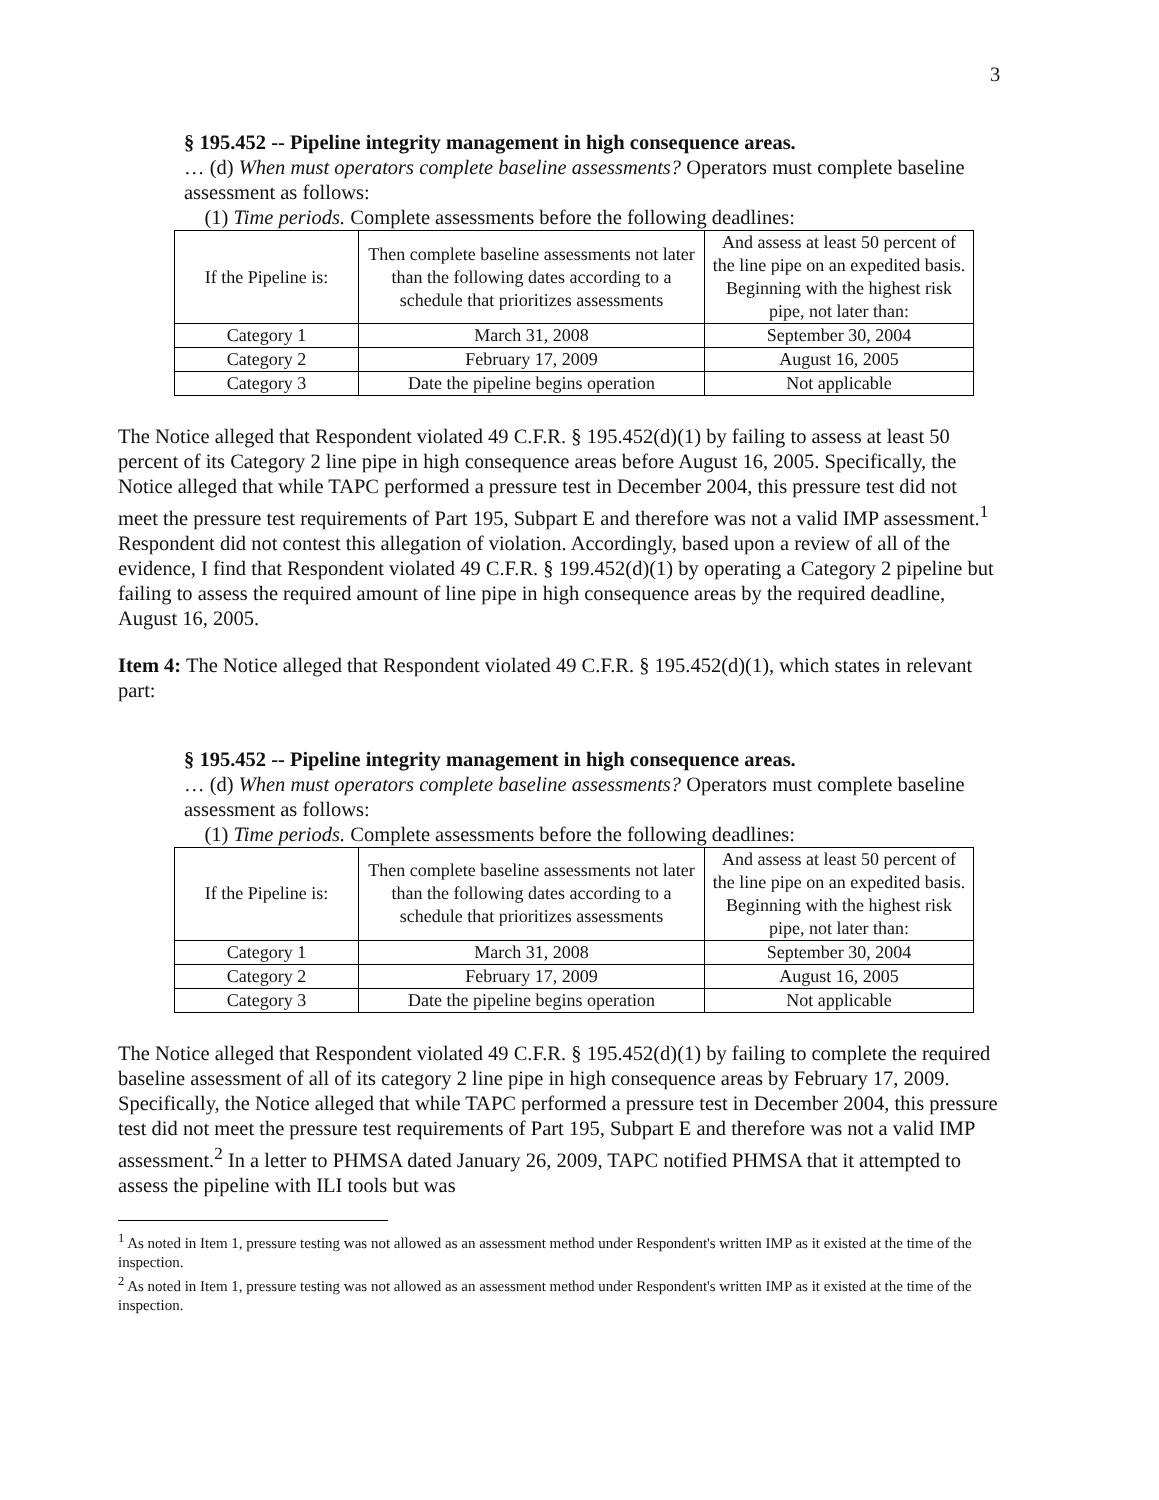3
§ 195.452 -- Pipeline integrity management in high consequence areas.
… (d) When must operators complete baseline assessments? Operators must complete baseline assessment as follows:
(1) Time periods. Complete assessments before the following deadlines:
| If the Pipeline is: | Then complete baseline assessments not later than the following dates according to a schedule that prioritizes assessments | And assess at least 50 percent of the line pipe on an expedited basis. Beginning with the highest risk pipe, not later than: |
| Category 1 | March 31, 2008 | September 30, 2004 |
| Category 2 | February 17, 2009 | August 16, 2005 |
| Category 3 | Date the pipeline begins operation | Not applicable |
The Notice alleged that Respondent violated 49 C.F.R. § 195.452(d)(1) by failing to assess at least 50 percent of its Category 2 line pipe in high consequence areas before August 16, 2005. Specifically, the Notice alleged that while TAPC performed a pressure test in December 2004, this pressure test did not meet the pressure test requirements of Part 195, Subpart E and therefore was not a valid IMP assessment.<sup>1</sup> Respondent did not contest this allegation of violation. Accordingly, based upon a review of all of the evidence, I find that Respondent violated 49 C.F.R. § 199.452(d)(1) by operating a Category 2 pipeline but failing to assess the required amount of line pipe in high consequence areas by the required deadline, August 16, 2005.
Item 4: The Notice alleged that Respondent violated 49 C.F.R. § 195.452(d)(1), which states in relevant part:
§ 195.452 -- Pipeline integrity management in high consequence areas.
… (d) When must operators complete baseline assessments? Operators must complete baseline assessment as follows:
(1) Time periods. Complete assessments before the following deadlines:
| If the Pipeline is: | Then complete baseline assessments not later than the following dates according to a schedule that prioritizes assessments | And assess at least 50 percent of the line pipe on an expedited basis. Beginning with the highest risk pipe, not later than: |
| Category 1 | March 31, 2008 | September 30, 2004 |
| Category 2 | February 17, 2009 | August 16, 2005 |
| Category 3 | Date the pipeline begins operation | Not applicable |
The Notice alleged that Respondent violated 49 C.F.R. § 195.452(d)(1) by failing to complete the required baseline assessment of all of its category 2 line pipe in high consequence areas by February 17, 2009. Specifically, the Notice alleged that while TAPC performed a pressure test in December 2004, this pressure test did not meet the pressure test requirements of Part 195, Subpart E and therefore was not a valid IMP assessment.<sup>2</sup> In a letter to PHMSA dated January 26, 2009, TAPC notified PHMSA that it attempted to assess the pipeline with ILI tools but was
<sup>1</sup> As noted in Item 1, pressure testing was not allowed as an assessment method under Respondent's written IMP as it existed at the time of the inspection.
<sup>2</sup> As noted in Item 1, pressure testing was not allowed as an assessment method under Respondent's written IMP as it existed at the time of the inspection.